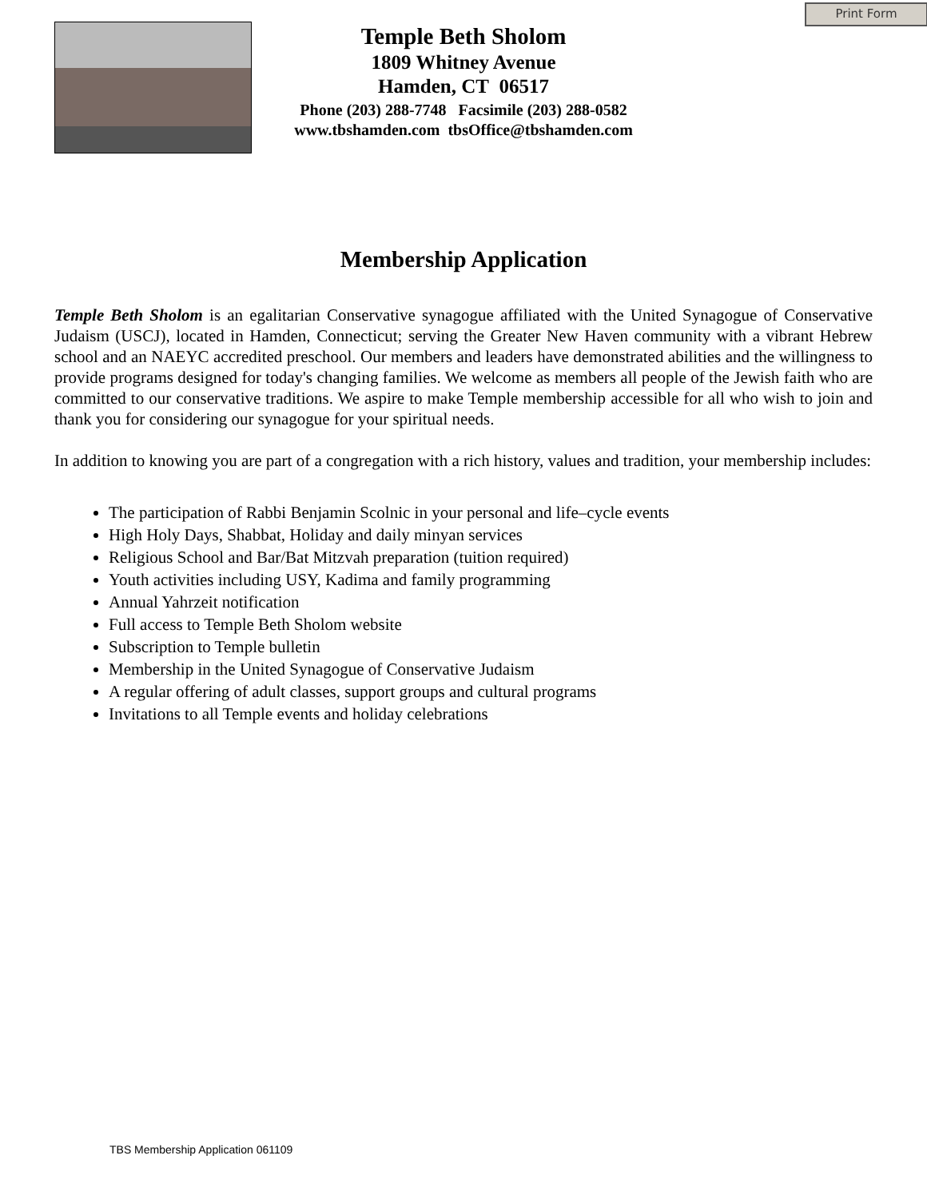Print Form
Temple Beth Sholom
1809 Whitney Avenue
Hamden, CT 06517
Phone (203) 288-7748 Facsimile (203) 288-0582
www.tbshamden.com tbsOffice@tbshamden.com
Membership Application
Temple Beth Sholom is an egalitarian Conservative synagogue affiliated with the United Synagogue of Conservative Judaism (USCJ), located in Hamden, Connecticut; serving the Greater New Haven community with a vibrant Hebrew school and an NAEYC accredited preschool. Our members and leaders have demonstrated abilities and the willingness to provide programs designed for today's changing families. We welcome as members all people of the Jewish faith who are committed to our conservative traditions. We aspire to make Temple membership accessible for all who wish to join and thank you for considering our synagogue for your spiritual needs.
In addition to knowing you are part of a congregation with a rich history, values and tradition, your membership includes:
The participation of Rabbi Benjamin Scolnic in your personal and life–cycle events
High Holy Days, Shabbat, Holiday and daily minyan services
Religious School and Bar/Bat Mitzvah preparation (tuition required)
Youth activities including USY, Kadima and family programming
Annual Yahrzeit notification
Full access to Temple Beth Sholom website
Subscription to Temple bulletin
Membership in the United Synagogue of Conservative Judaism
A regular offering of adult classes, support groups and cultural programs
Invitations to all Temple events and holiday celebrations
TBS Membership Application 061109